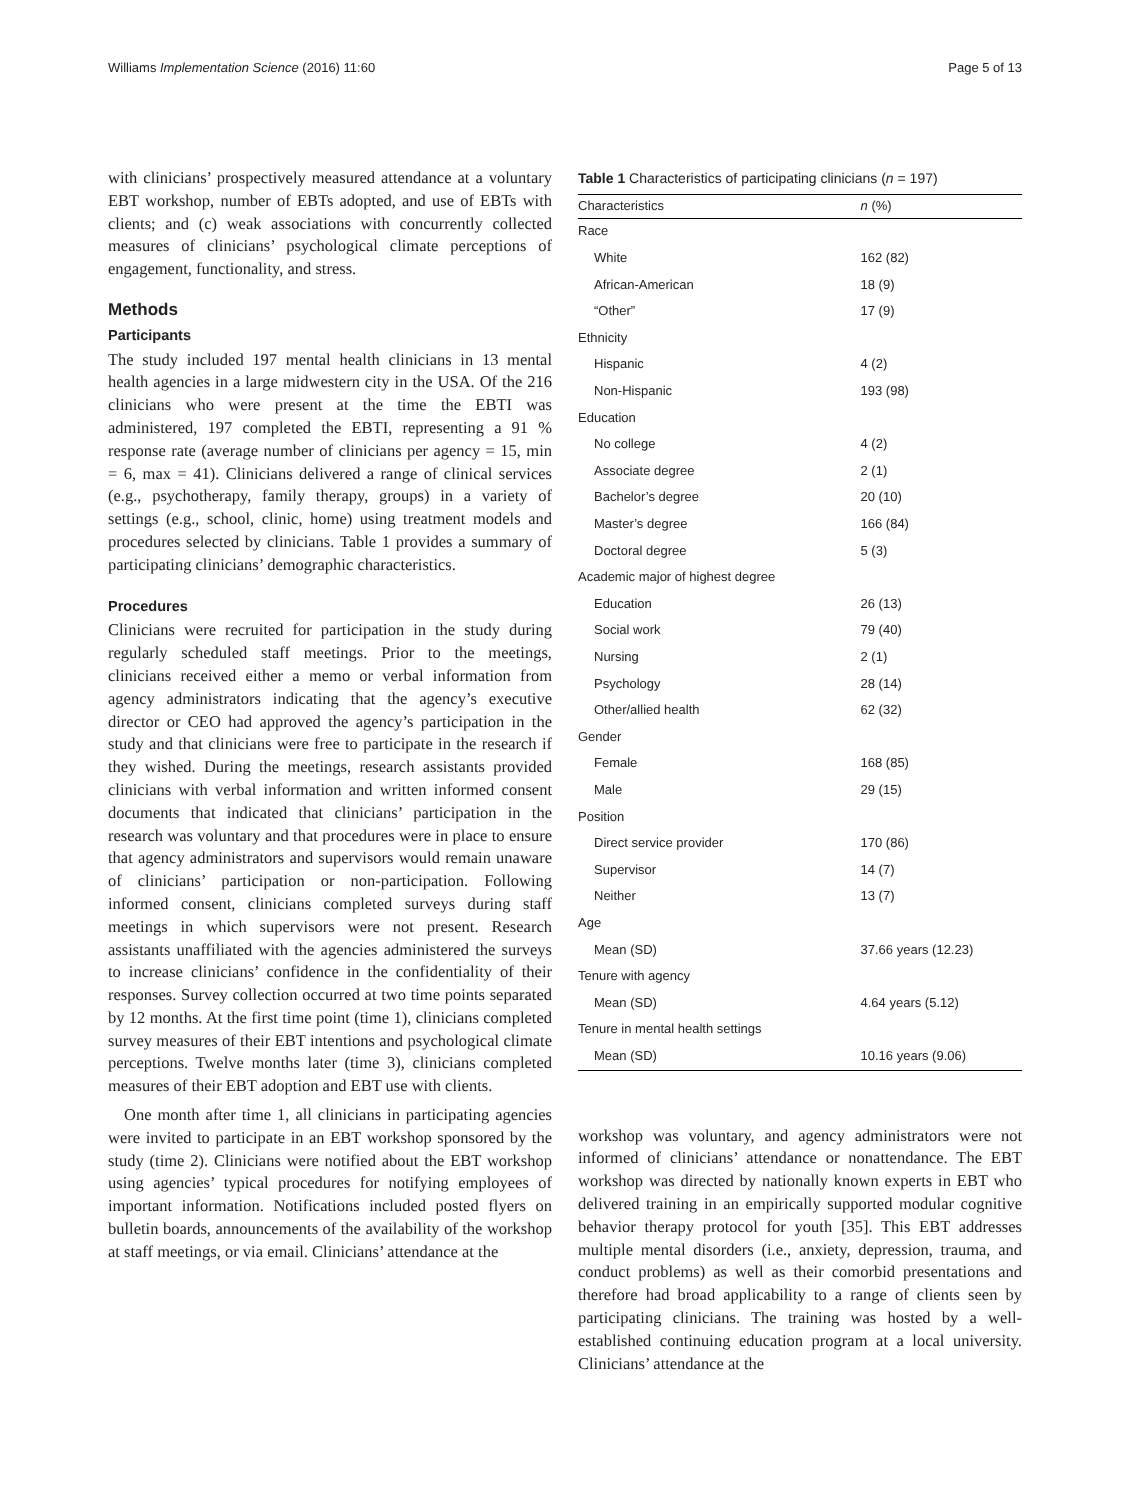Williams Implementation Science (2016) 11:60 Page 5 of 13
with clinicians’ prospectively measured attendance at a voluntary EBT workshop, number of EBTs adopted, and use of EBTs with clients; and (c) weak associations with concurrently collected measures of clinicians’ psychological climate perceptions of engagement, functionality, and stress.
Methods
Participants
The study included 197 mental health clinicians in 13 mental health agencies in a large midwestern city in the USA. Of the 216 clinicians who were present at the time the EBTI was administered, 197 completed the EBTI, representing a 91 % response rate (average number of clinicians per agency = 15, min = 6, max = 41). Clinicians delivered a range of clinical services (e.g., psychotherapy, family therapy, groups) in a variety of settings (e.g., school, clinic, home) using treatment models and procedures selected by clinicians. Table 1 provides a summary of participating clinicians’ demographic characteristics.
Procedures
Clinicians were recruited for participation in the study during regularly scheduled staff meetings. Prior to the meetings, clinicians received either a memo or verbal information from agency administrators indicating that the agency’s executive director or CEO had approved the agency’s participation in the study and that clinicians were free to participate in the research if they wished. During the meetings, research assistants provided clinicians with verbal information and written informed consent documents that indicated that clinicians’ participation in the research was voluntary and that procedures were in place to ensure that agency administrators and supervisors would remain unaware of clinicians’ participation or non-participation. Following informed consent, clinicians completed surveys during staff meetings in which supervisors were not present. Research assistants unaffiliated with the agencies administered the surveys to increase clinicians’ confidence in the confidentiality of their responses. Survey collection occurred at two time points separated by 12 months. At the first time point (time 1), clinicians completed survey measures of their EBT intentions and psychological climate perceptions. Twelve months later (time 3), clinicians completed measures of their EBT adoption and EBT use with clients.
One month after time 1, all clinicians in participating agencies were invited to participate in an EBT workshop sponsored by the study (time 2). Clinicians were notified about the EBT workshop using agencies’ typical procedures for notifying employees of important information. Notifications included posted flyers on bulletin boards, announcements of the availability of the workshop at staff meetings, or via email. Clinicians’ attendance at the
Table 1 Characteristics of participating clinicians ( n = 197)
| Characteristics | n (%) |
| --- | --- |
| Race | |
| White | 162 (82) |
| African-American | 18 (9) |
| “Other” | 17 (9) |
| Ethnicity | |
| Hispanic | 4 (2) |
| Non-Hispanic | 193 (98) |
| Education | |
| No college | 4 (2) |
| Associate degree | 2 (1) |
| Bachelor’s degree | 20 (10) |
| Master’s degree | 166 (84) |
| Doctoral degree | 5 (3) |
| Academic major of highest degree | |
| Education | 26 (13) |
| Social work | 79 (40) |
| Nursing | 2 (1) |
| Psychology | 28 (14) |
| Other/allied health | 62 (32) |
| Gender | |
| Female | 168 (85) |
| Male | 29 (15) |
| Position | |
| Direct service provider | 170 (86) |
| Supervisor | 14 (7) |
| Neither | 13 (7) |
| Age | |
| Mean (SD) | 37.66 years (12.23) |
| Tenure with agency | |
| Mean (SD) | 4.64 years (5.12) |
| Tenure in mental health settings | |
| Mean (SD) | 10.16 years (9.06) |
workshop was voluntary, and agency administrators were not informed of clinicians’ attendance or nonattendance. The EBT workshop was directed by nationally known experts in EBT who delivered training in an empirically supported modular cognitive behavior therapy protocol for youth [35]. This EBT addresses multiple mental disorders (i.e., anxiety, depression, trauma, and conduct problems) as well as their comorbid presentations and therefore had broad applicability to a range of clients seen by participating clinicians. The training was hosted by a well-established continuing education program at a local university. Clinicians’ attendance at the